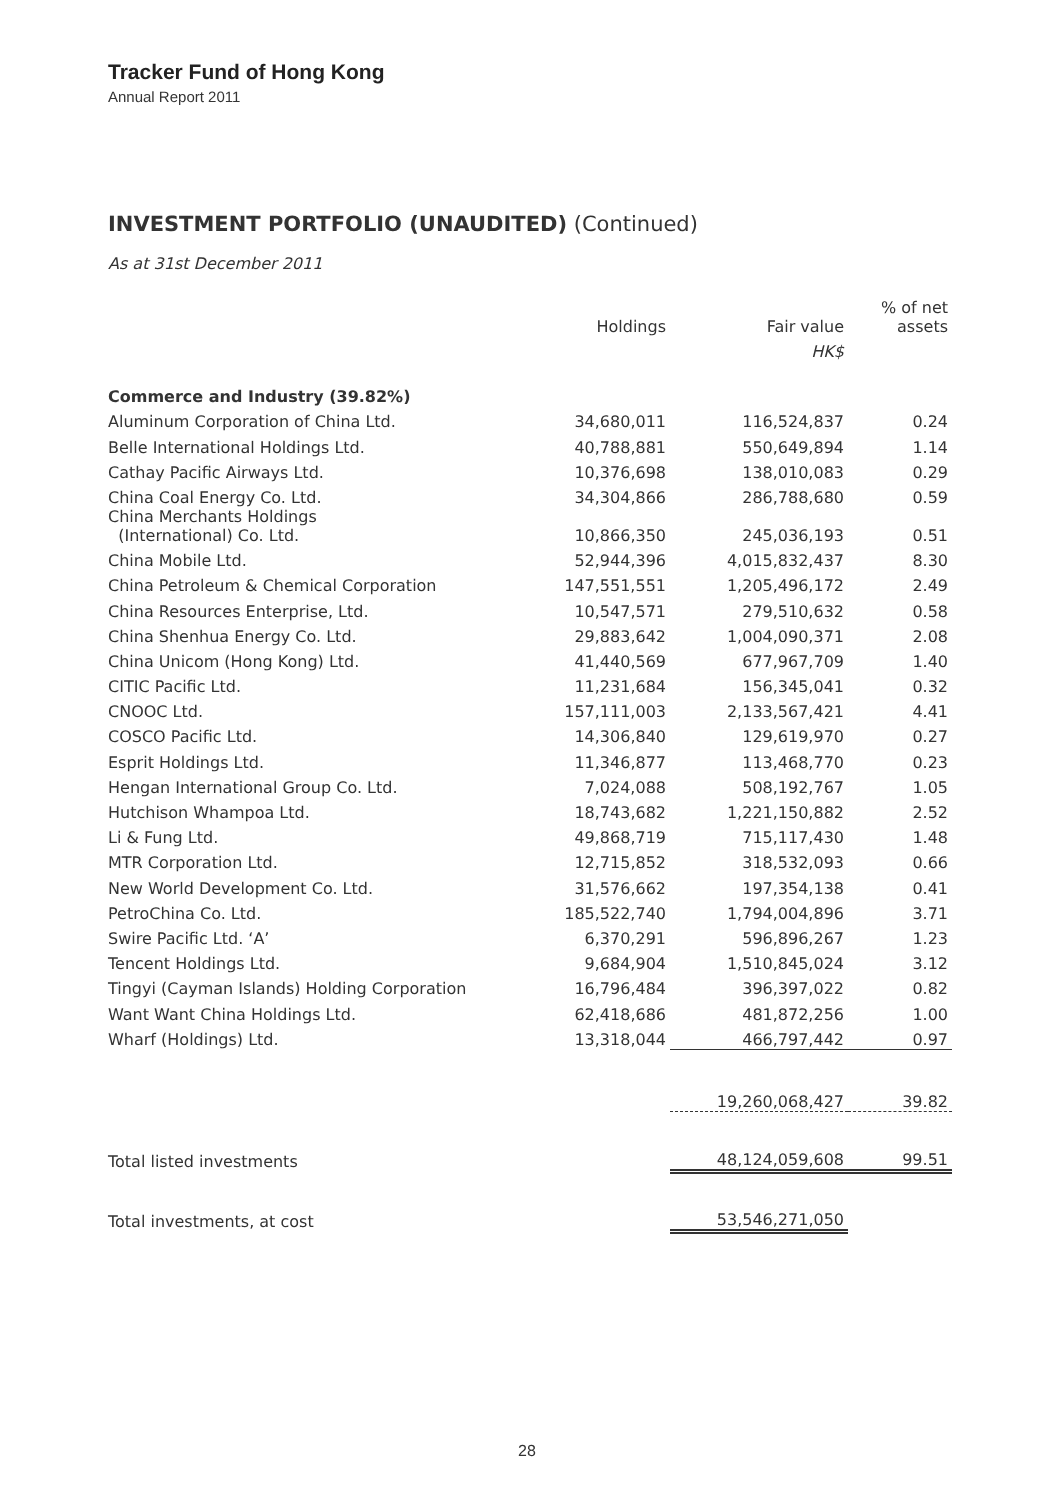Tracker Fund of Hong Kong
Annual Report 2011
INVESTMENT PORTFOLIO (UNAUDITED) (Continued)
As at 31st December 2011
| | Holdings | Fair value | % of net assets |
| --- | --- | --- | --- |
| | | HK$ | |
| Commerce and Industry (39.82%) | | | |
| Aluminum Corporation of China Ltd. | 34,680,011 | 116,524,837 | 0.24 |
| Belle International Holdings Ltd. | 40,788,881 | 550,649,894 | 1.14 |
| Cathay Pacific Airways Ltd. | 10,376,698 | 138,010,083 | 0.29 |
| China Coal Energy Co. Ltd. | 34,304,866 | 286,788,680 | 0.59 |
| China Merchants Holdings (International) Co. Ltd. | 10,866,350 | 245,036,193 | 0.51 |
| China Mobile Ltd. | 52,944,396 | 4,015,832,437 | 8.30 |
| China Petroleum & Chemical Corporation | 147,551,551 | 1,205,496,172 | 2.49 |
| China Resources Enterprise, Ltd. | 10,547,571 | 279,510,632 | 0.58 |
| China Shenhua Energy Co. Ltd. | 29,883,642 | 1,004,090,371 | 2.08 |
| China Unicom (Hong Kong) Ltd. | 41,440,569 | 677,967,709 | 1.40 |
| CITIC Pacific Ltd. | 11,231,684 | 156,345,041 | 0.32 |
| CNOOC Ltd. | 157,111,003 | 2,133,567,421 | 4.41 |
| COSCO Pacific Ltd. | 14,306,840 | 129,619,970 | 0.27 |
| Esprit Holdings Ltd. | 11,346,877 | 113,468,770 | 0.23 |
| Hengan International Group Co. Ltd. | 7,024,088 | 508,192,767 | 1.05 |
| Hutchison Whampoa Ltd. | 18,743,682 | 1,221,150,882 | 2.52 |
| Li & Fung Ltd. | 49,868,719 | 715,117,430 | 1.48 |
| MTR Corporation Ltd. | 12,715,852 | 318,532,093 | 0.66 |
| New World Development Co. Ltd. | 31,576,662 | 197,354,138 | 0.41 |
| PetroChina Co. Ltd. | 185,522,740 | 1,794,004,896 | 3.71 |
| Swire Pacific Ltd. ‘A’ | 6,370,291 | 596,896,267 | 1.23 |
| Tencent Holdings Ltd. | 9,684,904 | 1,510,845,024 | 3.12 |
| Tingyi (Cayman Islands) Holding Corporation | 16,796,484 | 396,397,022 | 0.82 |
| Want Want China Holdings Ltd. | 62,418,686 | 481,872,256 | 1.00 |
| Wharf (Holdings) Ltd. | 13,318,044 | 466,797,442 | 0.97 |
| | | 19,260,068,427 | 39.82 |
| Total listed investments | | 48,124,059,608 | 99.51 |
| Total investments, at cost | | 53,546,271,050 | |
28